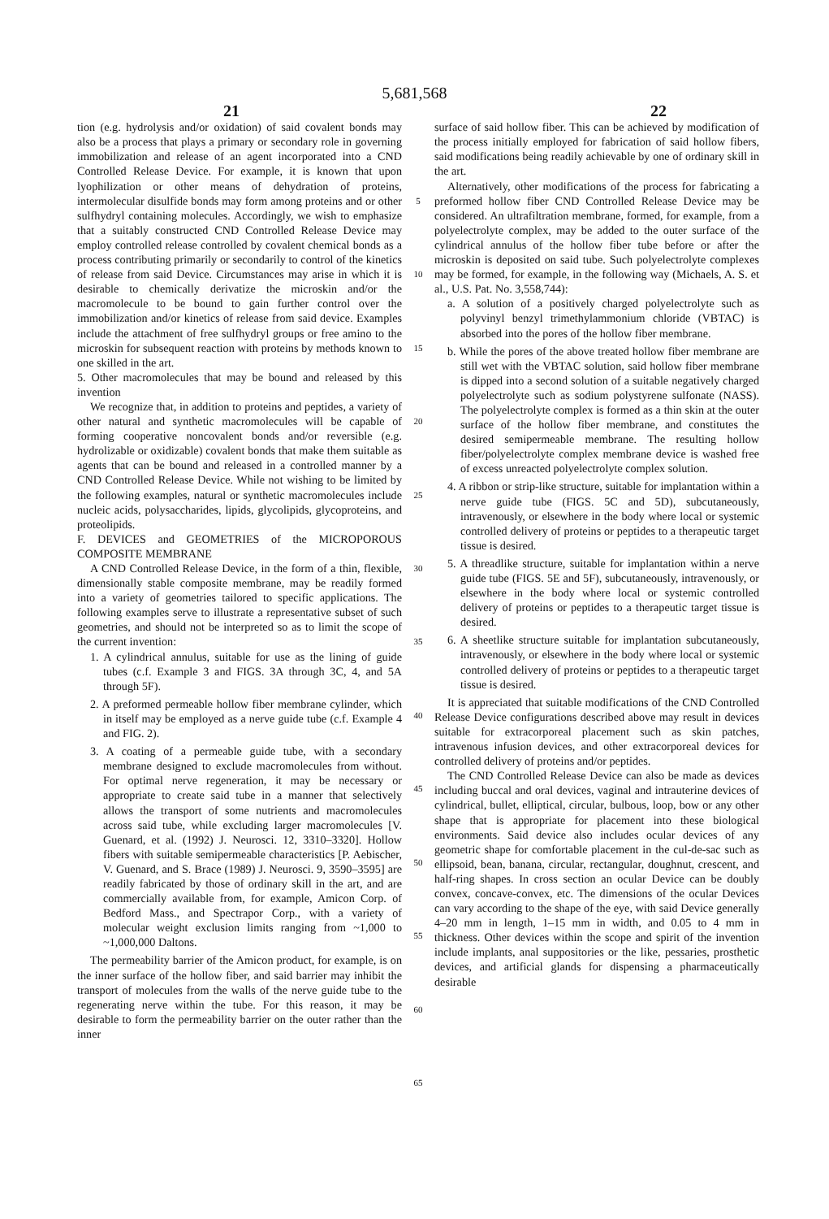5,681,568
21 22
tion (e.g. hydrolysis and/or oxidation) of said covalent bonds may also be a process that plays a primary or secondary role in governing immobilization and release of an agent incorporated into a CND Controlled Release Device. For example, it is known that upon lyophilization or other means of dehydration of proteins, intermolecular disulfide bonds may form among proteins and or other sulfhydryl containing molecules. Accordingly, we wish to emphasize that a suitably constructed CND Controlled Release Device may employ controlled release controlled by covalent chemical bonds as a process contributing primarily or secondarily to control of the kinetics of release from said Device. Circumstances may arise in which it is desirable to chemically derivatize the microskin and/or the macromolecule to be bound to gain further control over the immobilization and/or kinetics of release from said device. Examples include the attachment of free sulfhydryl groups or free amino to the microskin for subsequent reaction with proteins by methods known to one skilled in the art.
5. Other macromolecules that may be bound and released by this invention
We recognize that, in addition to proteins and peptides, a variety of other natural and synthetic macromolecules will be capable of forming cooperative noncovalent bonds and/or reversible (e.g. hydrolizable or oxidizable) covalent bonds that make them suitable as agents that can be bound and released in a controlled manner by a CND Controlled Release Device. While not wishing to be limited by the following examples, natural or synthetic macromolecules include nucleic acids, polysaccharides, lipids, glycolipids, glycoproteins, and proteolipids.
F. DEVICES and GEOMETRIES of the MICROPOROUS COMPOSITE MEMBRANE
A CND Controlled Release Device, in the form of a thin, flexible, dimensionally stable composite membrane, may be readily formed into a variety of geometries tailored to specific applications. The following examples serve to illustrate a representative subset of such geometries, and should not be interpreted so as to limit the scope of the current invention:
1. A cylindrical annulus, suitable for use as the lining of guide tubes (c.f. Example 3 and FIGS. 3A through 3C, 4, and 5A through 5F).
2. A preformed permeable hollow fiber membrane cylinder, which in itself may be employed as a nerve guide tube (c.f. Example 4 and FIG. 2).
3. A coating of a permeable guide tube, with a secondary membrane designed to exclude macromolecules from without. For optimal nerve regeneration, it may be necessary or appropriate to create said tube in a manner that selectively allows the transport of some nutrients and macromolecules across said tube, while excluding larger macromolecules [V. Guenard, et al. (1992) J. Neurosci. 12, 3310–3320]. Hollow fibers with suitable semipermeable characteristics [P. Aebischer, V. Guenard, and S. Brace (1989) J. Neurosci. 9, 3590–3595] are readily fabricated by those of ordinary skill in the art, and are commercially available from, for example, Amicon Corp. of Bedford Mass., and Spectrapor Corp., with a variety of molecular weight exclusion limits ranging from ~1,000 to ~1,000,000 Daltons.
The permeability barrier of the Amicon product, for example, is on the inner surface of the hollow fiber, and said barrier may inhibit the transport of molecules from the walls of the nerve guide tube to the regenerating nerve within the tube. For this reason, it may be desirable to form the permeability barrier on the outer rather than the inner
5
10
15
20
25
30
35
40
45
50
55
60
65
surface of said hollow fiber. This can be achieved by modification of the process initially employed for fabrication of said hollow fibers, said modifications being readily achievable by one of ordinary skill in the art.
Alternatively, other modifications of the process for fabricating a preformed hollow fiber CND Controlled Release Device may be considered. An ultrafiltration membrane, formed, for example, from a polyelectrolyte complex, may be added to the outer surface of the cylindrical annulus of the hollow fiber tube before or after the microskin is deposited on said tube. Such polyelectrolyte complexes may be formed, for example, in the following way (Michaels, A. S. et al., U.S. Pat. No. 3,558,744):
a. A solution of a positively charged polyelectrolyte such as polyvinyl benzyl trimethylammonium chloride (VBTAC) is absorbed into the pores of the hollow fiber membrane.
b. While the pores of the above treated hollow fiber membrane are still wet with the VBTAC solution, said hollow fiber membrane is dipped into a second solution of a suitable negatively charged polyelectrolyte such as sodium polystyrene sulfonate (NASS). The polyelectrolyte complex is formed as a thin skin at the outer surface of the hollow fiber membrane, and constitutes the desired semipermeable membrane. The resulting hollow fiber/polyelectrolyte complex membrane device is washed free of excess unreacted polyelectrolyte complex solution.
4. A ribbon or strip-like structure, suitable for implantation within a nerve guide tube (FIGS. 5C and 5D), subcutaneously, intravenously, or elsewhere in the body where local or systemic controlled delivery of proteins or peptides to a therapeutic target tissue is desired.
5. A threadlike structure, suitable for implantation within a nerve guide tube (FIGS. 5E and 5F), subcutaneously, intravenously, or elsewhere in the body where local or systemic controlled delivery of proteins or peptides to a therapeutic target tissue is desired.
6. A sheetlike structure suitable for implantation subcutaneously, intravenously, or elsewhere in the body where local or systemic controlled delivery of proteins or peptides to a therapeutic target tissue is desired.
It is appreciated that suitable modifications of the CND Controlled Release Device configurations described above may result in devices suitable for extracorporeal placement such as skin patches, intravenous infusion devices, and other extracorporeal devices for controlled delivery of proteins and/or peptides.
The CND Controlled Release Device can also be made as devices including buccal and oral devices, vaginal and intrauterine devices of cylindrical, bullet, elliptical, circular, bulbous, loop, bow or any other shape that is appropriate for placement into these biological environments. Said device also includes ocular devices of any geometric shape for comfortable placement in the cul-de-sac such as ellipsoid, bean, banana, circular, rectangular, doughnut, crescent, and half-ring shapes. In cross section an ocular Device can be doubly convex, concave-convex, etc. The dimensions of the ocular Devices can vary according to the shape of the eye, with said Device generally 4–20 mm in length, 1–15 mm in width, and 0.05 to 4 mm in thickness. Other devices within the scope and spirit of the invention include implants, anal suppositories or the like, pessaries, prosthetic devices, and artificial glands for dispensing a pharmaceutically desirable